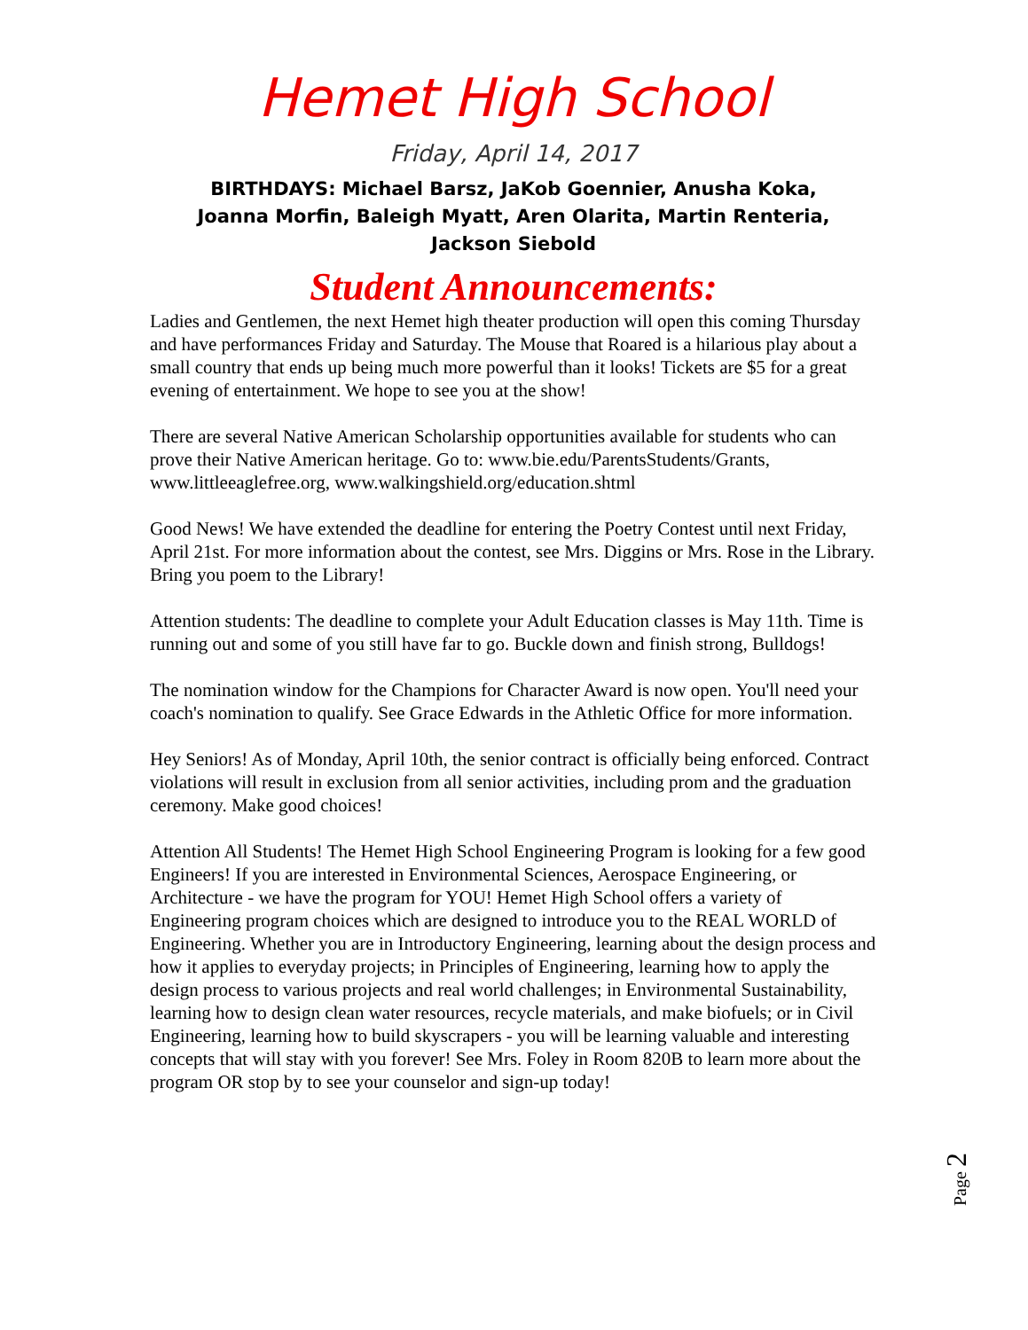Hemet High School
Friday, April 14, 2017
BIRTHDAYS: Michael Barsz, JaKob Goennier, Anusha Koka,
Joanna Morfin, Baleigh Myatt, Aren Olarita, Martin Renteria,
Jackson Siebold
Student Announcements:
Ladies and Gentlemen, the next Hemet high theater production will open this coming Thursday and have performances Friday and Saturday. The Mouse that Roared is a hilarious play about a small country that ends up being much more powerful than it looks! Tickets are $5 for a great evening of entertainment. We hope to see you at the show!
There are several Native American Scholarship opportunities available for students who can prove their Native American heritage. Go to: www.bie.edu/ParentsStudents/Grants, www.littleeaglefree.org, www.walkingshield.org/education.shtml
Good News! We have extended the deadline for entering the Poetry Contest until next Friday, April 21st. For more information about the contest, see Mrs. Diggins or Mrs. Rose in the Library. Bring you poem to the Library!
Attention students: The deadline to complete your Adult Education classes is May 11th. Time is running out and some of you still have far to go. Buckle down and finish strong, Bulldogs!
The nomination window for the Champions for Character Award is now open. You'll need your coach's nomination to qualify. See Grace Edwards in the Athletic Office for more information.
Hey Seniors! As of Monday, April 10th, the senior contract is officially being enforced. Contract violations will result in exclusion from all senior activities, including prom and the graduation ceremony. Make good choices!
Attention All Students! The Hemet High School Engineering Program is looking for a few good Engineers! If you are interested in Environmental Sciences, Aerospace Engineering, or Architecture - we have the program for YOU! Hemet High School offers a variety of Engineering program choices which are designed to introduce you to the REAL WORLD of Engineering. Whether you are in Introductory Engineering, learning about the design process and how it applies to everyday projects; in Principles of Engineering, learning how to apply the design process to various projects and real world challenges; in Environmental Sustainability, learning how to design clean water resources, recycle materials, and make biofuels; or in Civil Engineering, learning how to build skyscrapers - you will be learning valuable and interesting concepts that will stay with you forever! See Mrs. Foley in Room 820B to learn more about the program OR stop by to see your counselor and sign-up today!
Page 2